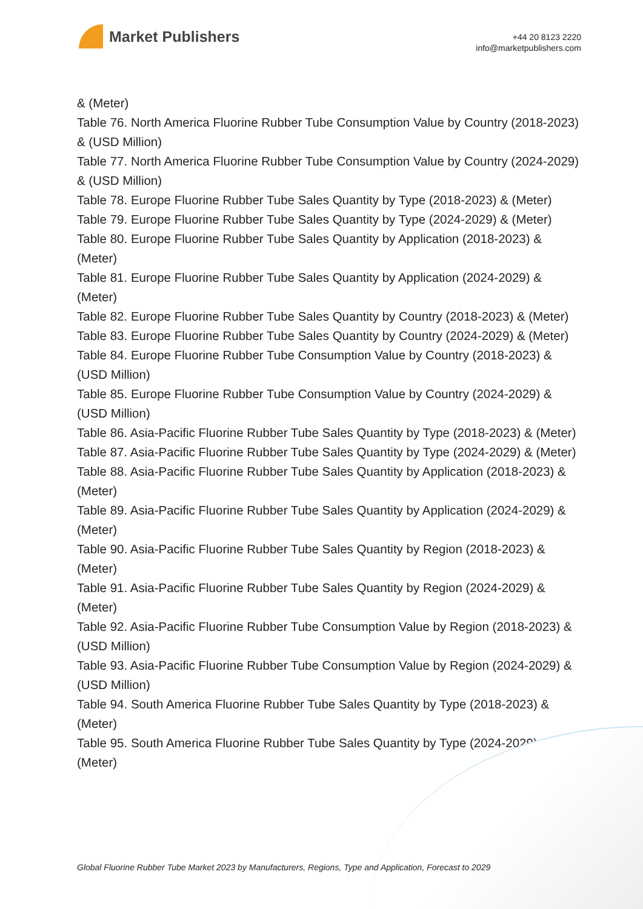Market Publishers
+44 20 8123 2220
info@marketpublishers.com
& (Meter)
Table 76. North America Fluorine Rubber Tube Consumption Value by Country (2018-2023) & (USD Million)
Table 77. North America Fluorine Rubber Tube Consumption Value by Country (2024-2029) & (USD Million)
Table 78. Europe Fluorine Rubber Tube Sales Quantity by Type (2018-2023) & (Meter)
Table 79. Europe Fluorine Rubber Tube Sales Quantity by Type (2024-2029) & (Meter)
Table 80. Europe Fluorine Rubber Tube Sales Quantity by Application (2018-2023) & (Meter)
Table 81. Europe Fluorine Rubber Tube Sales Quantity by Application (2024-2029) & (Meter)
Table 82. Europe Fluorine Rubber Tube Sales Quantity by Country (2018-2023) & (Meter)
Table 83. Europe Fluorine Rubber Tube Sales Quantity by Country (2024-2029) & (Meter)
Table 84. Europe Fluorine Rubber Tube Consumption Value by Country (2018-2023) & (USD Million)
Table 85. Europe Fluorine Rubber Tube Consumption Value by Country (2024-2029) & (USD Million)
Table 86. Asia-Pacific Fluorine Rubber Tube Sales Quantity by Type (2018-2023) & (Meter)
Table 87. Asia-Pacific Fluorine Rubber Tube Sales Quantity by Type (2024-2029) & (Meter)
Table 88. Asia-Pacific Fluorine Rubber Tube Sales Quantity by Application (2018-2023) & (Meter)
Table 89. Asia-Pacific Fluorine Rubber Tube Sales Quantity by Application (2024-2029) & (Meter)
Table 90. Asia-Pacific Fluorine Rubber Tube Sales Quantity by Region (2018-2023) & (Meter)
Table 91. Asia-Pacific Fluorine Rubber Tube Sales Quantity by Region (2024-2029) & (Meter)
Table 92. Asia-Pacific Fluorine Rubber Tube Consumption Value by Region (2018-2023) & (USD Million)
Table 93. Asia-Pacific Fluorine Rubber Tube Consumption Value by Region (2024-2029) & (USD Million)
Table 94. South America Fluorine Rubber Tube Sales Quantity by Type (2018-2023) & (Meter)
Table 95. South America Fluorine Rubber Tube Sales Quantity by Type (2024-2029) & (Meter)
Global Fluorine Rubber Tube Market 2023 by Manufacturers, Regions, Type and Application, Forecast to 2029